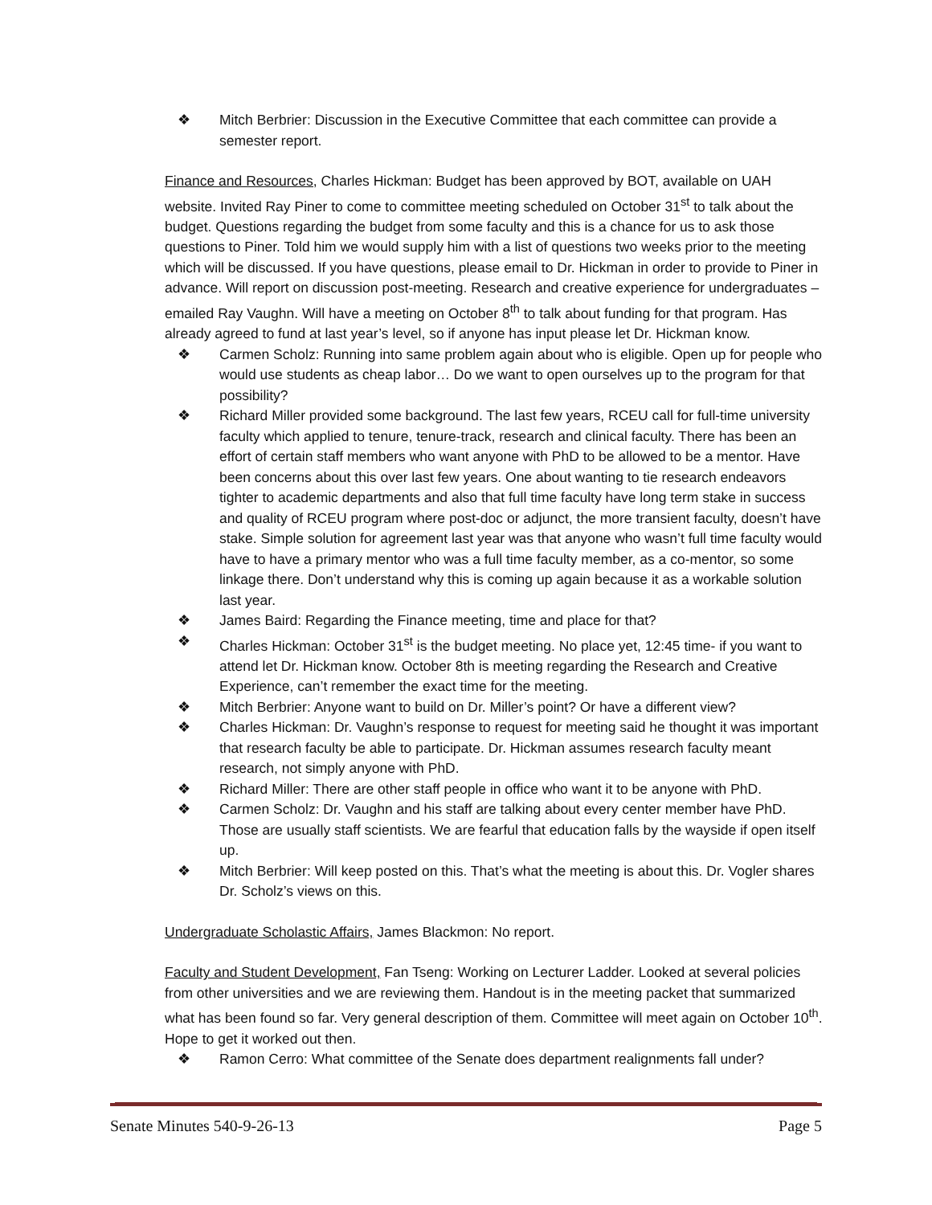❖ Mitch Berbrier: Discussion in the Executive Committee that each committee can provide a semester report.
Finance and Resources, Charles Hickman: Budget has been approved by BOT, available on UAH website. Invited Ray Piner to come to committee meeting scheduled on October 31<sup>st</sup> to talk about the budget. Questions regarding the budget from some faculty and this is a chance for us to ask those questions to Piner. Told him we would supply him with a list of questions two weeks prior to the meeting which will be discussed. If you have questions, please email to Dr. Hickman in order to provide to Piner in advance. Will report on discussion post-meeting. Research and creative experience for undergraduates – emailed Ray Vaughn. Will have a meeting on October 8<sup>th</sup> to talk about funding for that program. Has already agreed to fund at last year’s level, so if anyone has input please let Dr. Hickman know.
❖ Carmen Scholz: Running into same problem again about who is eligible. Open up for people who would use students as cheap labor… Do we want to open ourselves up to the program for that possibility?
❖ Richard Miller provided some background. The last few years, RCEU call for full-time university faculty which applied to tenure, tenure-track, research and clinical faculty. There has been an effort of certain staff members who want anyone with PhD to be allowed to be a mentor. Have been concerns about this over last few years. One about wanting to tie research endeavors tighter to academic departments and also that full time faculty have long term stake in success and quality of RCEU program where post-doc or adjunct, the more transient faculty, doesn’t have stake. Simple solution for agreement last year was that anyone who wasn’t full time faculty would have to have a primary mentor who was a full time faculty member, as a co-mentor, so some linkage there. Don’t understand why this is coming up again because it as a workable solution last year.
❖ James Baird: Regarding the Finance meeting, time and place for that?
❖ Charles Hickman: October 31<sup>st</sup> is the budget meeting. No place yet, 12:45 time- if you want to attend let Dr. Hickman know. October 8th is meeting regarding the Research and Creative Experience, can’t remember the exact time for the meeting.
❖ Mitch Berbrier: Anyone want to build on Dr. Miller’s point? Or have a different view?
❖ Charles Hickman: Dr. Vaughn’s response to request for meeting said he thought it was important that research faculty be able to participate. Dr. Hickman assumes research faculty meant research, not simply anyone with PhD.
❖ Richard Miller: There are other staff people in office who want it to be anyone with PhD.
❖ Carmen Scholz: Dr. Vaughn and his staff are talking about every center member have PhD. Those are usually staff scientists. We are fearful that education falls by the wayside if open itself up.
❖ Mitch Berbrier: Will keep posted on this. That’s what the meeting is about this. Dr. Vogler shares Dr. Scholz’s views on this.
Undergraduate Scholastic Affairs, James Blackmon: No report.
Faculty and Student Development, Fan Tseng: Working on Lecturer Ladder. Looked at several policies from other universities and we are reviewing them. Handout is in the meeting packet that summarized what has been found so far. Very general description of them. Committee will meet again on October 10<sup>th</sup>. Hope to get it worked out then.
❖ Ramon Cerro: What committee of the Senate does department realignments fall under?
Senate Minutes 540-9-26-13 Page 5